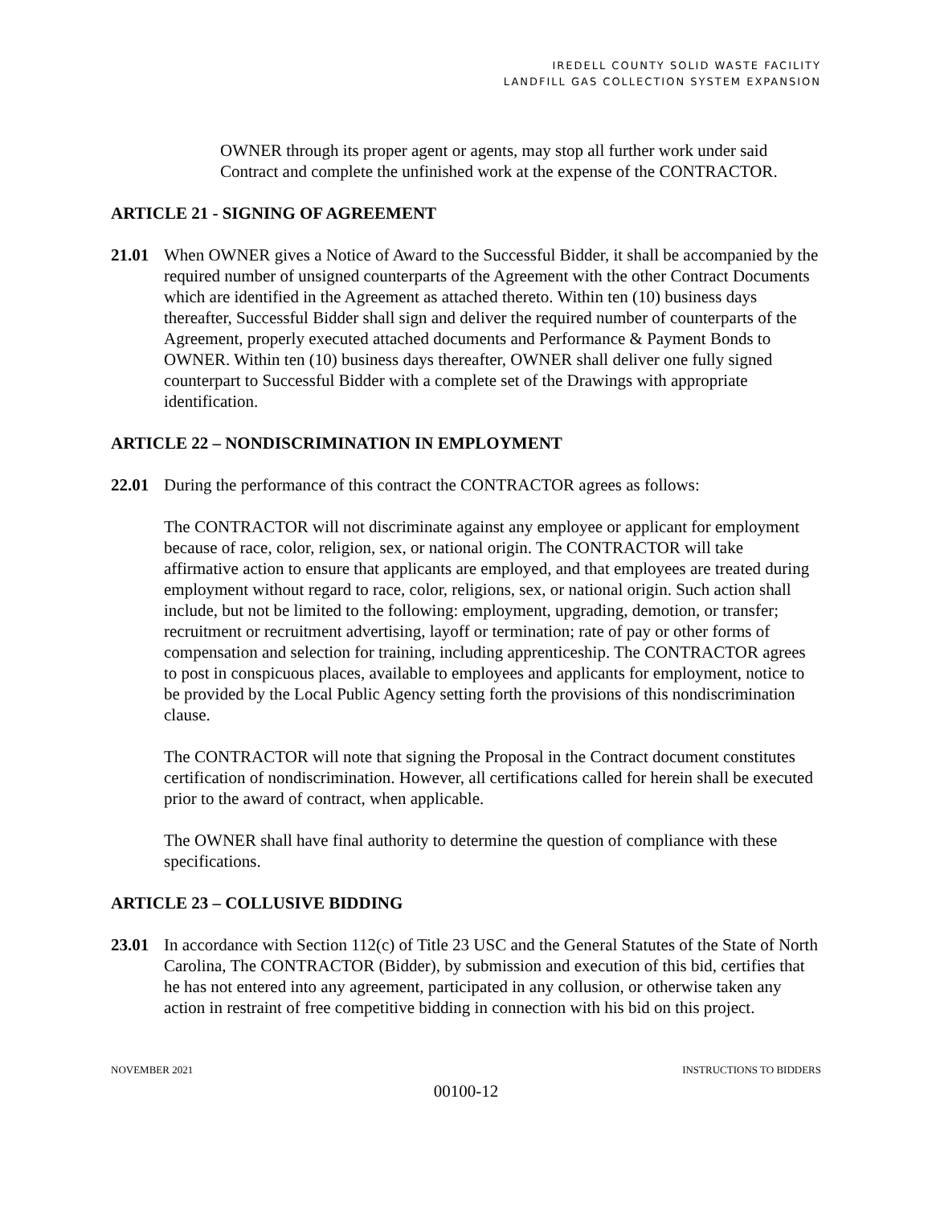IREDELL COUNTY SOLID WASTE FACILITY
LANDFILL GAS COLLECTION SYSTEM EXPANSION
OWNER through its proper agent or agents, may stop all further work under said Contract and complete the unfinished work at the expense of the CONTRACTOR.
ARTICLE 21 - SIGNING OF AGREEMENT
21.01 When OWNER gives a Notice of Award to the Successful Bidder, it shall be accompanied by the required number of unsigned counterparts of the Agreement with the other Contract Documents which are identified in the Agreement as attached thereto. Within ten (10) business days thereafter, Successful Bidder shall sign and deliver the required number of counterparts of the Agreement, properly executed attached documents and Performance & Payment Bonds to OWNER. Within ten (10) business days thereafter, OWNER shall deliver one fully signed counterpart to Successful Bidder with a complete set of the Drawings with appropriate identification.
ARTICLE 22 – NONDISCRIMINATION IN EMPLOYMENT
22.01 During the performance of this contract the CONTRACTOR agrees as follows:
The CONTRACTOR will not discriminate against any employee or applicant for employment because of race, color, religion, sex, or national origin. The CONTRACTOR will take affirmative action to ensure that applicants are employed, and that employees are treated during employment without regard to race, color, religions, sex, or national origin. Such action shall include, but not be limited to the following: employment, upgrading, demotion, or transfer; recruitment or recruitment advertising, layoff or termination; rate of pay or other forms of compensation and selection for training, including apprenticeship. The CONTRACTOR agrees to post in conspicuous places, available to employees and applicants for employment, notice to be provided by the Local Public Agency setting forth the provisions of this nondiscrimination clause.
The CONTRACTOR will note that signing the Proposal in the Contract document constitutes certification of nondiscrimination. However, all certifications called for herein shall be executed prior to the award of contract, when applicable.
The OWNER shall have final authority to determine the question of compliance with these specifications.
ARTICLE 23 – COLLUSIVE BIDDING
23.01 In accordance with Section 112(c) of Title 23 USC and the General Statutes of the State of North Carolina, The CONTRACTOR (Bidder), by submission and execution of this bid, certifies that he has not entered into any agreement, participated in any collusion, or otherwise taken any action in restraint of free competitive bidding in connection with his bid on this project.
NOVEMBER 2021 INSTRUCTIONS TO BIDDERS
00100-12